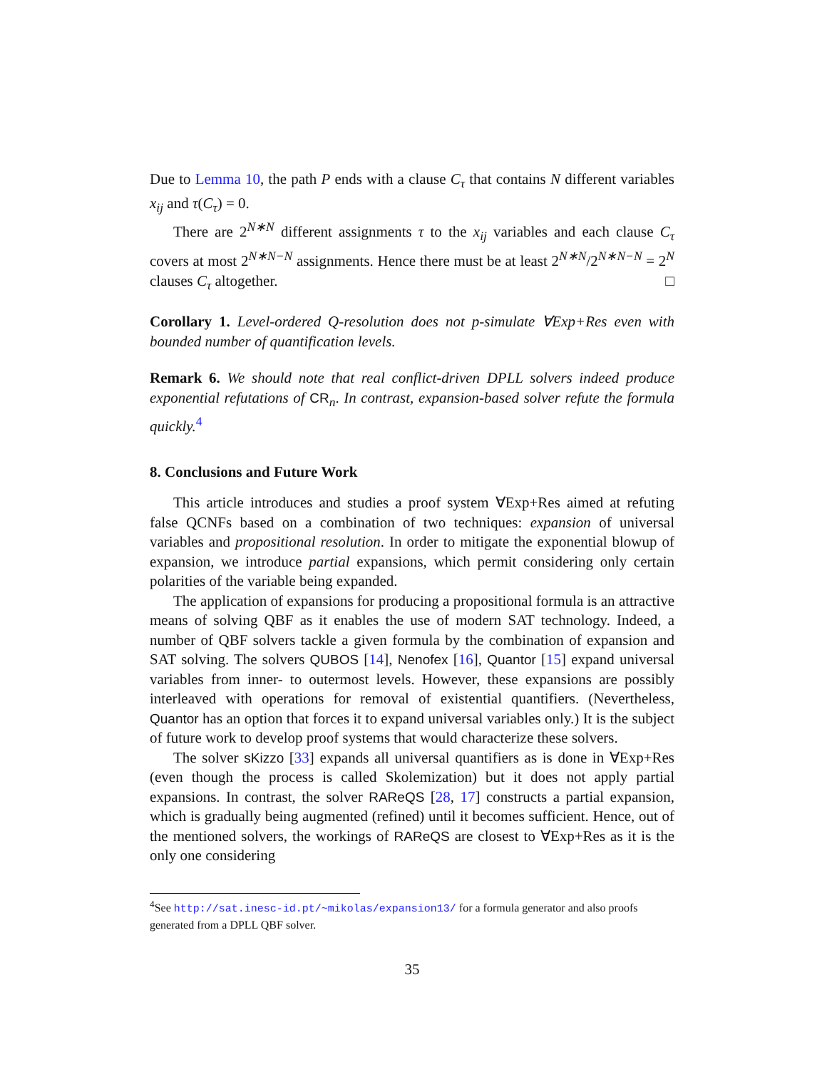Due to Lemma 10, the path P ends with a clause C<sub>τ</sub> that contains N different variables x<sub>ij</sub> and τ(C<sub>τ</sub>) = 0.
There are 2<sup>N∗N</sup> different assignments τ to the x<sub>ij</sub> variables and each clause C<sub>τ</sub> covers at most 2<sup>N∗N−N</sup> assignments. Hence there must be at least 2<sup>N∗N</sup>/2<sup>N∗N−N</sup> = 2<sup>N</sup> clauses C<sub>τ</sub> altogether. □
Corollary 1. Level-ordered Q-resolution does not p-simulate ∀Exp+Res even with bounded number of quantification levels.
Remark 6. We should note that real conflict-driven DPLL solvers indeed produce exponential refutations of CR<sub>n</sub>. In contrast, expansion-based solver refute the formula quickly.<sup>4</sup>
8. Conclusions and Future Work
This article introduces and studies a proof system ∀Exp+Res aimed at refuting false QCNFs based on a combination of two techniques: expansion of universal variables and propositional resolution. In order to mitigate the exponential blowup of expansion, we introduce partial expansions, which permit considering only certain polarities of the variable being expanded.
The application of expansions for producing a propositional formula is an attractive means of solving QBF as it enables the use of modern SAT technology. Indeed, a number of QBF solvers tackle a given formula by the combination of expansion and SAT solving. The solvers QUBOS [14], Nenofex [16], Quantor [15] expand universal variables from inner- to outermost levels. However, these expansions are possibly interleaved with operations for removal of existential quantifiers. (Nevertheless, Quantor has an option that forces it to expand universal variables only.) It is the subject of future work to develop proof systems that would characterize these solvers.
The solver sKizzo [33] expands all universal quantifiers as is done in ∀Exp+Res (even though the process is called Skolemization) but it does not apply partial expansions. In contrast, the solver RAReQS [28, 17] constructs a partial expansion, which is gradually being augmented (refined) until it becomes sufficient. Hence, out of the mentioned solvers, the workings of RAReQS are closest to ∀Exp+Res as it is the only one considering
<sup>4</sup> See http://sat.inesc-id.pt/~mikolas/expansion13/ for a formula generator and also proofs generated from a DPLL QBF solver.
35